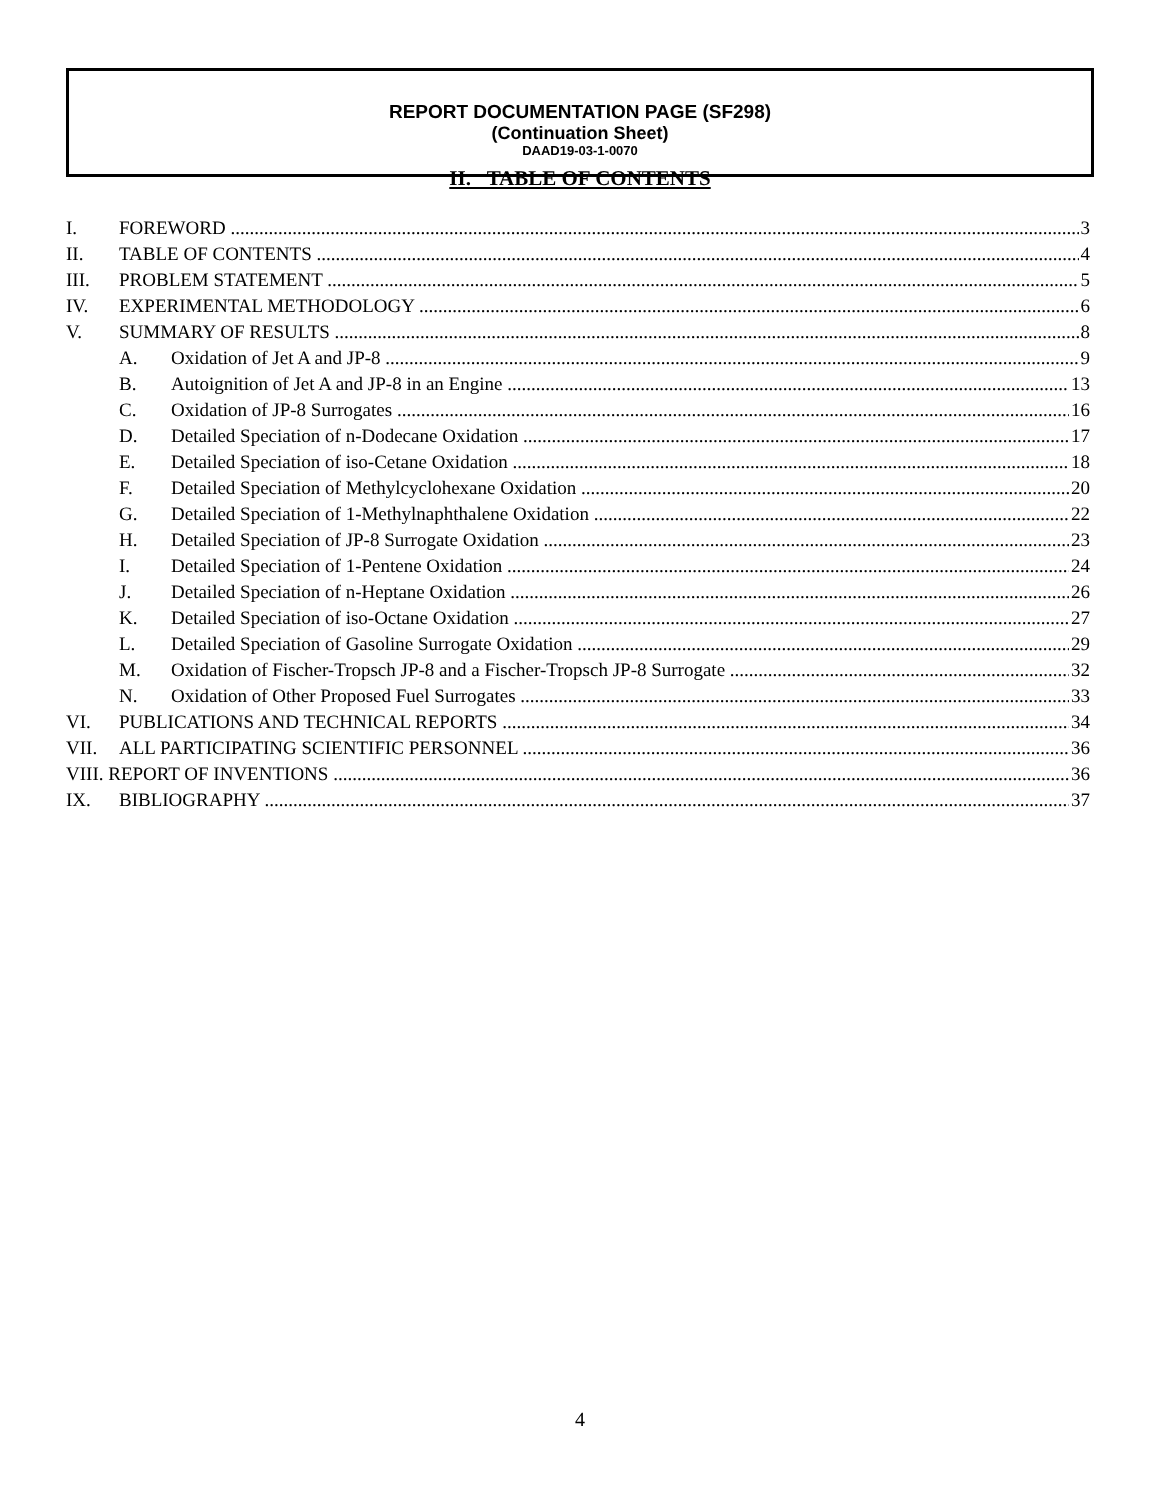REPORT DOCUMENTATION PAGE (SF298)
(Continuation Sheet)
DAAD19-03-1-0070
II. TABLE OF CONTENTS
I. FOREWORD 3
II. TABLE OF CONTENTS 4
III. PROBLEM STATEMENT 5
IV. EXPERIMENTAL METHODOLOGY 6
V. SUMMARY OF RESULTS 8
A. Oxidation of Jet A and JP-8 9
B. Autoignition of Jet A and JP-8 in an Engine 13
C. Oxidation of JP-8 Surrogates 16
D. Detailed Speciation of n-Dodecane Oxidation 17
E. Detailed Speciation of iso-Cetane Oxidation 18
F. Detailed Speciation of Methylcyclohexane Oxidation 20
G. Detailed Speciation of 1-Methylnaphthalene Oxidation 22
H. Detailed Speciation of JP-8 Surrogate Oxidation 23
I. Detailed Speciation of 1-Pentene Oxidation 24
J. Detailed Speciation of n-Heptane Oxidation 26
K. Detailed Speciation of iso-Octane Oxidation 27
L. Detailed Speciation of Gasoline Surrogate Oxidation 29
M. Oxidation of Fischer-Tropsch JP-8 and a Fischer-Tropsch JP-8 Surrogate 32
N. Oxidation of Other Proposed Fuel Surrogates 33
VI. PUBLICATIONS AND TECHNICAL REPORTS 34
VII. ALL PARTICIPATING SCIENTIFIC PERSONNEL 36
VIII. REPORT OF INVENTIONS 36
IX. BIBLIOGRAPHY 37
4